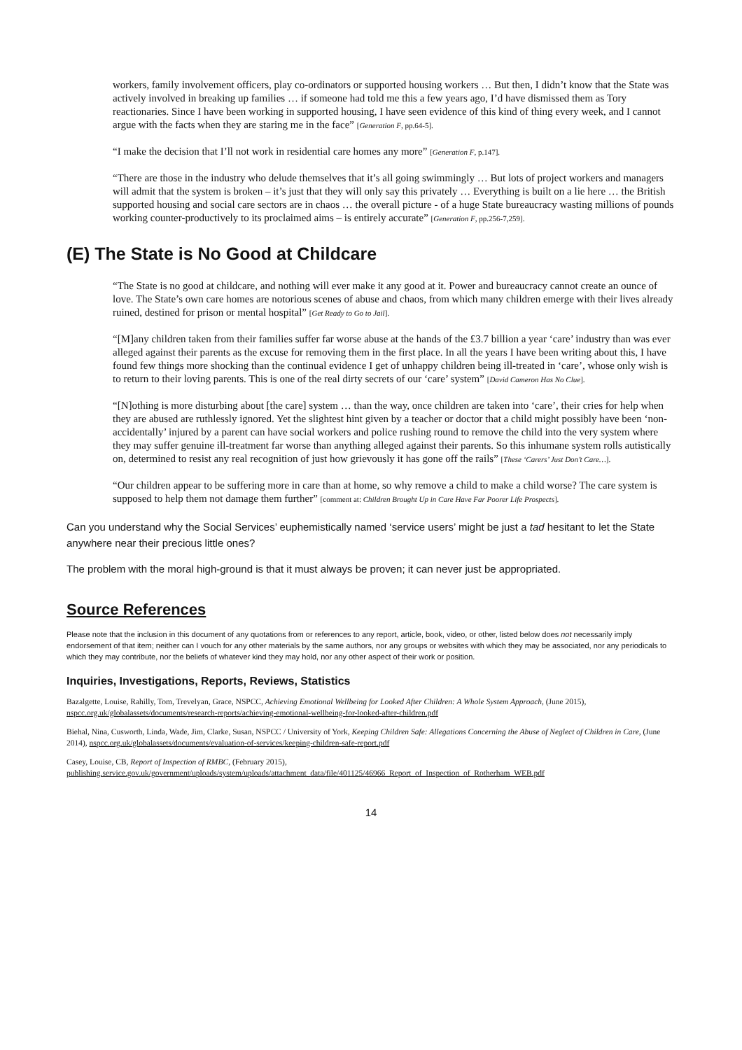workers, family involvement officers, play co-ordinators or supported housing workers … But then, I didn’t know that the State was actively involved in breaking up families … if someone had told me this a few years ago, I’d have dismissed them as Tory reactionaries. Since I have been working in supported housing, I have seen evidence of this kind of thing every week, and I cannot argue with the facts when they are staring me in the face” [Generation F, pp.64-5].
“I make the decision that I’ll not work in residential care homes any more” [Generation F, p.147].
“There are those in the industry who delude themselves that it’s all going swimmingly … But lots of project workers and managers will admit that the system is broken – it’s just that they will only say this privately … Everything is built on a lie here … the British supported housing and social care sectors are in chaos … the overall picture - of a huge State bureaucracy wasting millions of pounds working counter-productively to its proclaimed aims – is entirely accurate” [Generation F, pp.256-7,259].
(E) The State is No Good at Childcare
“The State is no good at childcare, and nothing will ever make it any good at it. Power and bureaucracy cannot create an ounce of love. The State’s own care homes are notorious scenes of abuse and chaos, from which many children emerge with their lives already ruined, destined for prison or mental hospital” [Get Ready to Go to Jail].
“[M]any children taken from their families suffer far worse abuse at the hands of the £3.7 billion a year ‘care’ industry than was ever alleged against their parents as the excuse for removing them in the first place. In all the years I have been writing about this, I have found few things more shocking than the continual evidence I get of unhappy children being ill-treated in ‘care’, whose only wish is to return to their loving parents. This is one of the real dirty secrets of our ‘care’ system” [David Cameron Has No Clue].
“[N]othing is more disturbing about [the care] system … than the way, once children are taken into ‘care’, their cries for help when they are abused are ruthlessly ignored. Yet the slightest hint given by a teacher or doctor that a child might possibly have been ‘non-accidentally’ injured by a parent can have social workers and police rushing round to remove the child into the very system where they may suffer genuine ill-treatment far worse than anything alleged against their parents. So this inhumane system rolls autistically on, determined to resist any real recognition of just how grievously it has gone off the rails” [These ‘Carers’ Just Don’t Care…].
“Our children appear to be suffering more in care than at home, so why remove a child to make a child worse? The care system is supposed to help them not damage them further” [comment at: Children Brought Up in Care Have Far Poorer Life Prospects].
Can you understand why the Social Services’ euphemistically named ‘service users’ might be just a tad hesitant to let the State anywhere near their precious little ones?
The problem with the moral high-ground is that it must always be proven; it can never just be appropriated.
Source References
Please note that the inclusion in this document of any quotations from or references to any report, article, book, video, or other, listed below does not necessarily imply endorsement of that item; neither can I vouch for any other materials by the same authors, nor any groups or websites with which they may be associated, nor any periodicals to which they may contribute, nor the beliefs of whatever kind they may hold, nor any other aspect of their work or position.
Inquiries, Investigations, Reports, Reviews, Statistics
Bazalgette, Louise, Rahilly, Tom, Trevelyan, Grace, NSPCC, Achieving Emotional Wellbeing for Looked After Children: A Whole System Approach, (June 2015), nspcc.org.uk/globalassets/documents/research-reports/achieving-emotional-wellbeing-for-looked-after-children.pdf
Biehal, Nina, Cusworth, Linda, Wade, Jim, Clarke, Susan, NSPCC / University of York, Keeping Children Safe: Allegations Concerning the Abuse of Neglect of Children in Care, (June 2014), nspcc.org.uk/globalassets/documents/evaluation-of-services/keeping-children-safe-report.pdf
Casey, Louise, CB, Report of Inspection of RMBC, (February 2015),
publishing.service.gov.uk/government/uploads/system/uploads/attachment_data/file/401125/46966_Report_of_Inspection_of_Rotherham_WEB.pdf
14